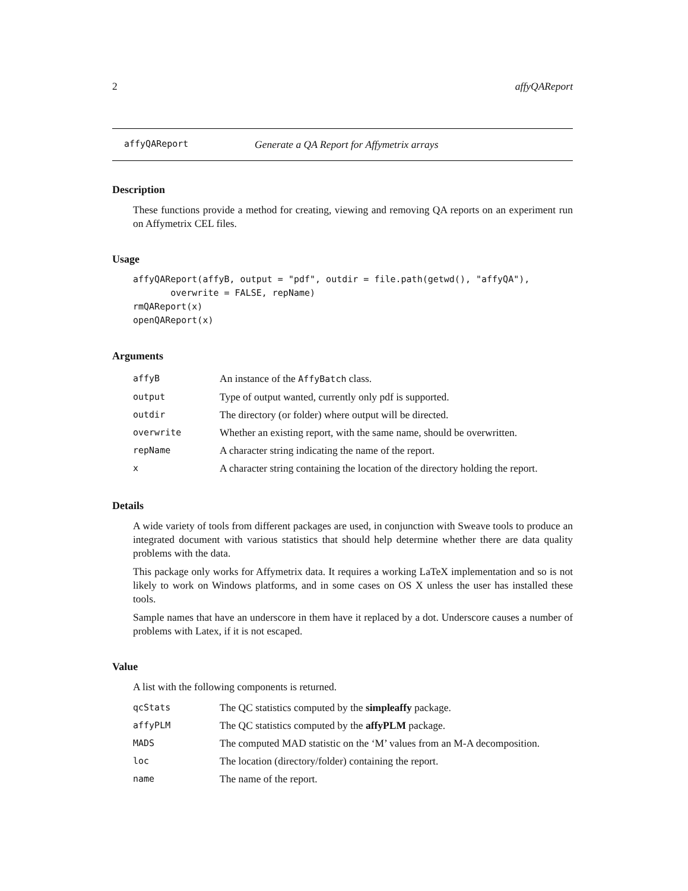2 affyQAReport
affyQAReport Generate a QA Report for Affymetrix arrays
Description
These functions provide a method for creating, viewing and removing QA reports on an experiment run on Affymetrix CEL files.
Usage
affyQAReport(affyB, output = "pdf", outdir = file.path(getwd(), "affyQA"),
       overwrite = FALSE, repName)
rmQAReport(x)
openQAReport(x)
Arguments
| affyB | An instance of the AffyBatch class. |
| output | Type of output wanted, currently only pdf is supported. |
| outdir | The directory (or folder) where output will be directed. |
| overwrite | Whether an existing report, with the same name, should be overwritten. |
| repName | A character string indicating the name of the report. |
| x | A character string containing the location of the directory holding the report. |
Details
A wide variety of tools from different packages are used, in conjunction with Sweave tools to produce an integrated document with various statistics that should help determine whether there are data quality problems with the data.
This package only works for Affymetrix data. It requires a working LaTeX implementation and so is not likely to work on Windows platforms, and in some cases on OS X unless the user has installed these tools.
Sample names that have an underscore in them have it replaced by a dot. Underscore causes a number of problems with Latex, if it is not escaped.
Value
A list with the following components is returned.
| qcStats | The QC statistics computed by the simpleaffy package. |
| affyPLM | The QC statistics computed by the affyPLM package. |
| MADS | The computed MAD statistic on the ‘M’ values from an M-A decomposition. |
| loc | The location (directory/folder) containing the report. |
| name | The name of the report. |